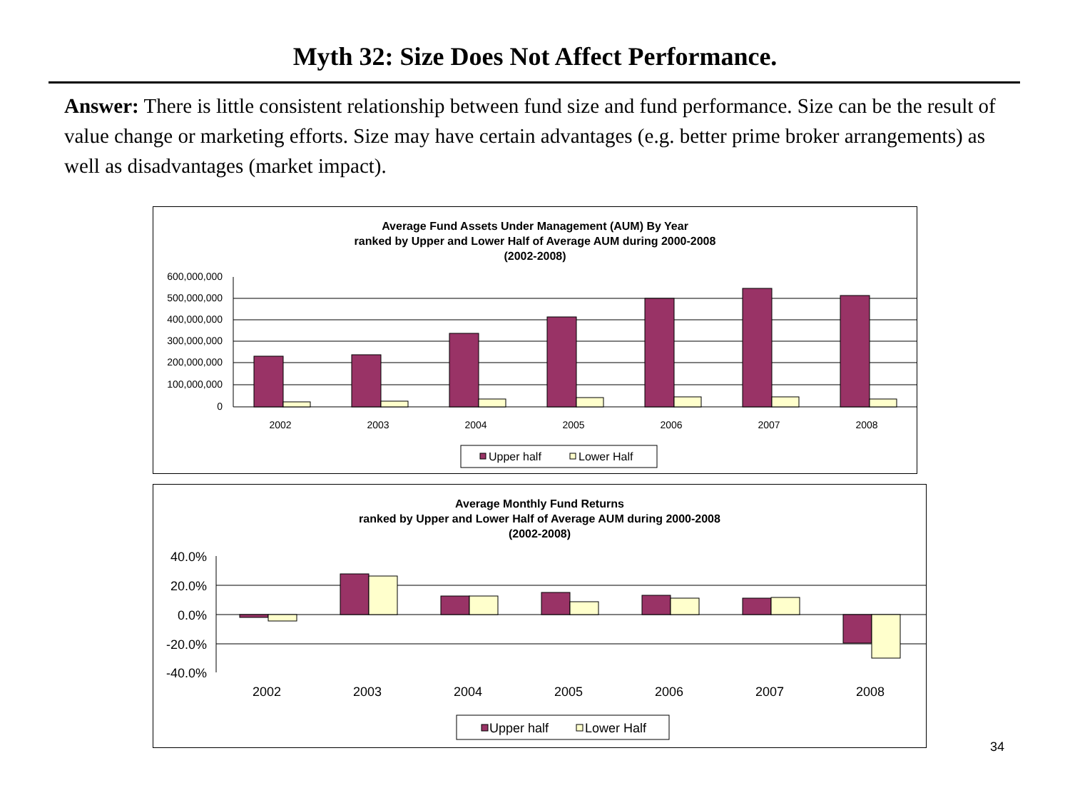Myth 32: Size Does Not Affect Performance.
Answer: There is little consistent relationship between fund size and fund performance. Size can be the result of value change or marketing efforts. Size may have certain advantages (e.g. better prime broker arrangements) as well as disadvantages (market impact).
Average Fund Assets Under Management (AUM) By Year
ranked by Upper and Lower Half of Average AUM during 2000-2008
(2002-2008)
600,000,000
500,000,000
400,000,000
300,000,000
200,000,000
100,000,000
0
2002
2003
2004
2005
2006
2007
2008
Upper half
Lower Half
Average Monthly Fund Returns
ranked by Upper and Lower Half of Average AUM during 2000-2008
(2002-2008)
40.0%
20.0%
0.0%
-20.0%
-40.0%
2002
2003
2004
2005
2006
2007
2008
Upper half
Lower Half
34